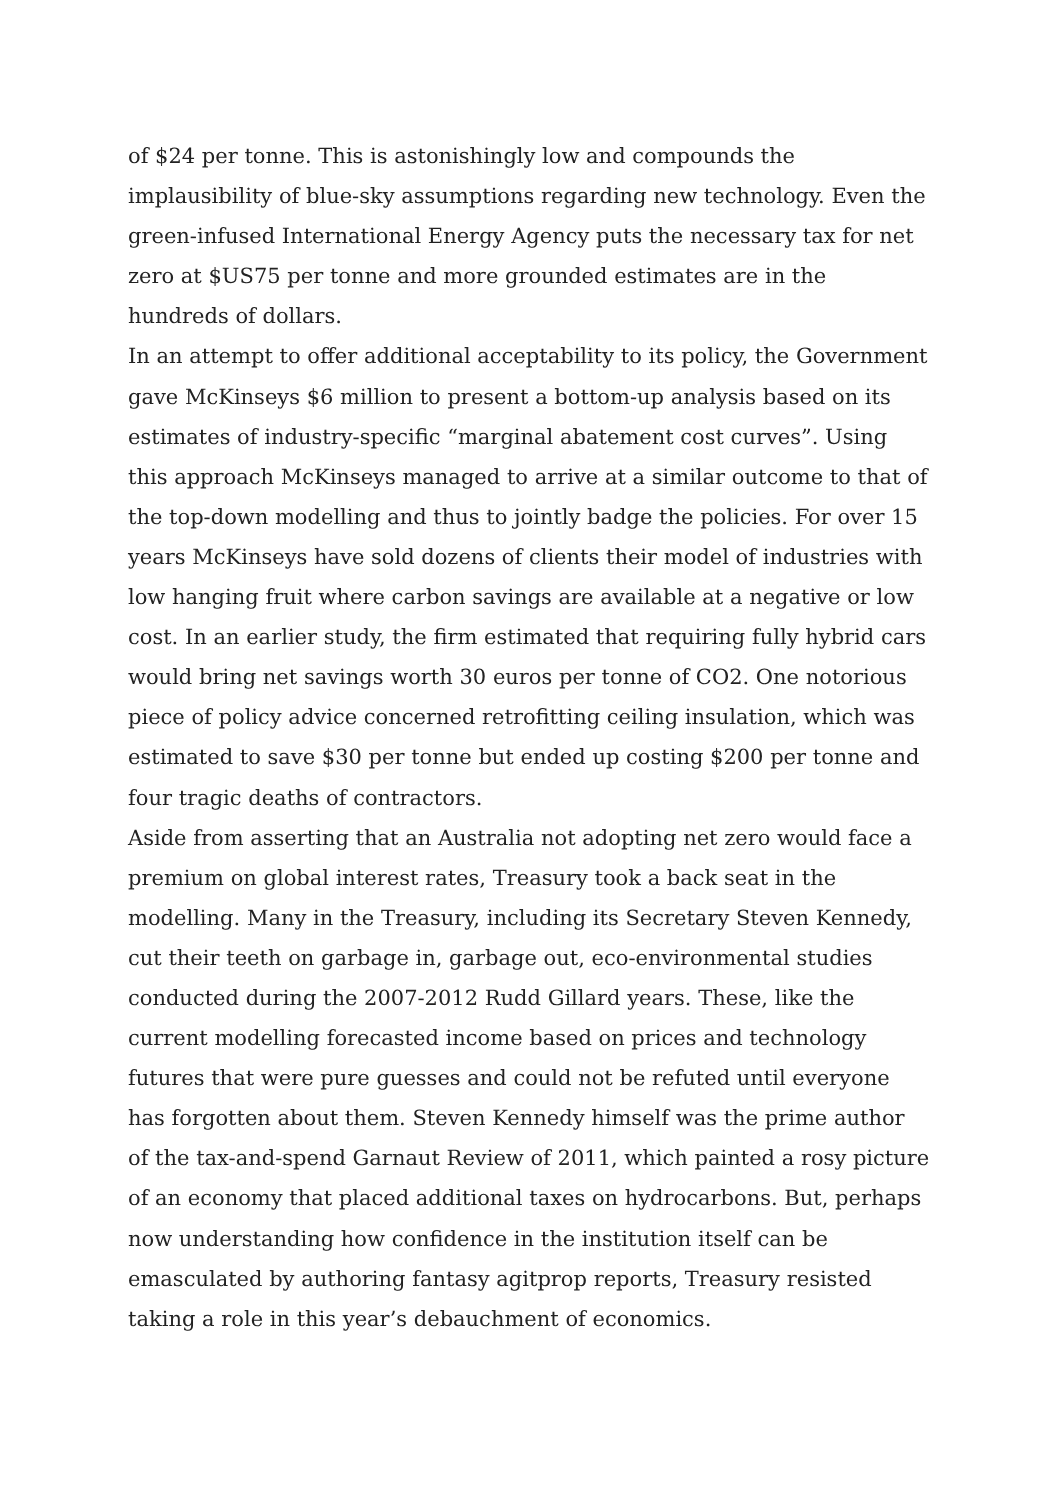of $24 per tonne. This is astonishingly low and compounds the implausibility of blue-sky assumptions regarding new technology. Even the green-infused International Energy Agency puts the necessary tax for net zero at $US75 per tonne and more grounded estimates are in the hundreds of dollars.
In an attempt to offer additional acceptability to its policy, the Government gave McKinseys $6 million to present a bottom-up analysis based on its estimates of industry-specific “marginal abatement cost curves”. Using this approach McKinseys managed to arrive at a similar outcome to that of the top-down modelling and thus to jointly badge the policies. For over 15 years McKinseys have sold dozens of clients their model of industries with low hanging fruit where carbon savings are available at a negative or low cost. In an earlier study, the firm estimated that requiring fully hybrid cars would bring net savings worth 30 euros per tonne of CO2. One notorious piece of policy advice concerned retrofitting ceiling insulation, which was estimated to save $30 per tonne but ended up costing $200 per tonne and four tragic deaths of contractors.
Aside from asserting that an Australia not adopting net zero would face a premium on global interest rates, Treasury took a back seat in the modelling. Many in the Treasury, including its Secretary Steven Kennedy, cut their teeth on garbage in, garbage out, eco-environmental studies conducted during the 2007-2012 Rudd Gillard years. These, like the current modelling forecasted income based on prices and technology futures that were pure guesses and could not be refuted until everyone has forgotten about them. Steven Kennedy himself was the prime author of the tax-and-spend Garnaut Review of 2011, which painted a rosy picture of an economy that placed additional taxes on hydrocarbons. But, perhaps now understanding how confidence in the institution itself can be emasculated by authoring fantasy agitprop reports, Treasury resisted taking a role in this year’s debauchment of economics.